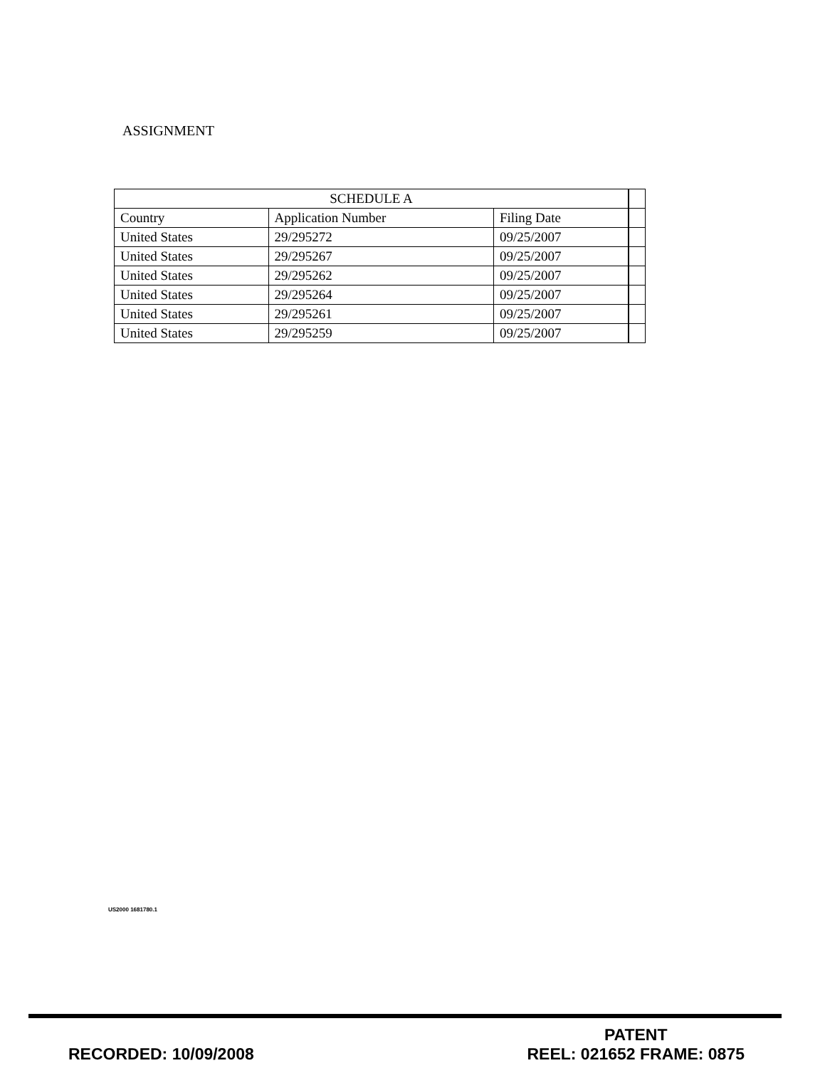ASSIGNMENT
| SCHEDULE A | | | |
| --- | --- | --- | --- |
| Country | Application Number | Filing Date | |
| United States | 29/295272 | 09/25/2007 | |
| United States | 29/295267 | 09/25/2007 | |
| United States | 29/295262 | 09/25/2007 | |
| United States | 29/295264 | 09/25/2007 | |
| United States | 29/295261 | 09/25/2007 | |
| United States | 29/295259 | 09/25/2007 | |
US2000 1681780.1
RECORDED: 10/09/2008
PATENT
REEL: 021652 FRAME: 0875